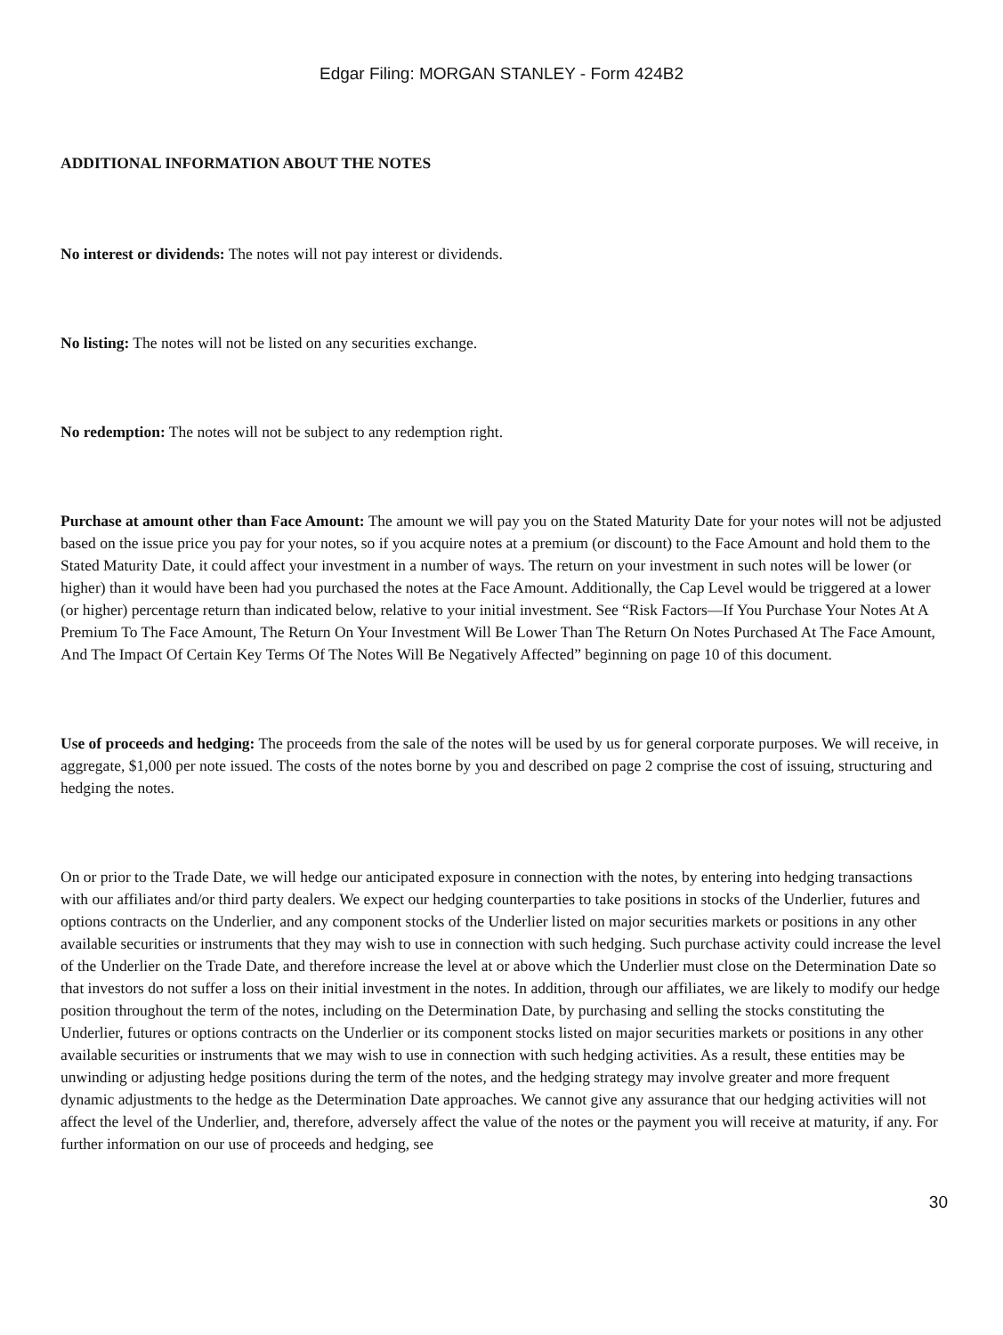Edgar Filing: MORGAN STANLEY - Form 424B2
ADDITIONAL INFORMATION ABOUT THE NOTES
No interest or dividends: The notes will not pay interest or dividends.
No listing: The notes will not be listed on any securities exchange.
No redemption: The notes will not be subject to any redemption right.
Purchase at amount other than Face Amount: The amount we will pay you on the Stated Maturity Date for your notes will not be adjusted based on the issue price you pay for your notes, so if you acquire notes at a premium (or discount) to the Face Amount and hold them to the Stated Maturity Date, it could affect your investment in a number of ways. The return on your investment in such notes will be lower (or higher) than it would have been had you purchased the notes at the Face Amount. Additionally, the Cap Level would be triggered at a lower (or higher) percentage return than indicated below, relative to your initial investment. See “Risk Factors—If You Purchase Your Notes At A Premium To The Face Amount, The Return On Your Investment Will Be Lower Than The Return On Notes Purchased At The Face Amount, And The Impact Of Certain Key Terms Of The Notes Will Be Negatively Affected” beginning on page 10 of this document.
Use of proceeds and hedging: The proceeds from the sale of the notes will be used by us for general corporate purposes. We will receive, in aggregate, $1,000 per note issued. The costs of the notes borne by you and described on page 2 comprise the cost of issuing, structuring and hedging the notes.
On or prior to the Trade Date, we will hedge our anticipated exposure in connection with the notes, by entering into hedging transactions with our affiliates and/or third party dealers. We expect our hedging counterparties to take positions in stocks of the Underlier, futures and options contracts on the Underlier, and any component stocks of the Underlier listed on major securities markets or positions in any other available securities or instruments that they may wish to use in connection with such hedging. Such purchase activity could increase the level of the Underlier on the Trade Date, and therefore increase the level at or above which the Underlier must close on the Determination Date so that investors do not suffer a loss on their initial investment in the notes. In addition, through our affiliates, we are likely to modify our hedge position throughout the term of the notes, including on the Determination Date, by purchasing and selling the stocks constituting the Underlier, futures or options contracts on the Underlier or its component stocks listed on major securities markets or positions in any other available securities or instruments that we may wish to use in connection with such hedging activities. As a result, these entities may be unwinding or adjusting hedge positions during the term of the notes, and the hedging strategy may involve greater and more frequent dynamic adjustments to the hedge as the Determination Date approaches. We cannot give any assurance that our hedging activities will not affect the level of the Underlier, and, therefore, adversely affect the value of the notes or the payment you will receive at maturity, if any. For further information on our use of proceeds and hedging, see
30